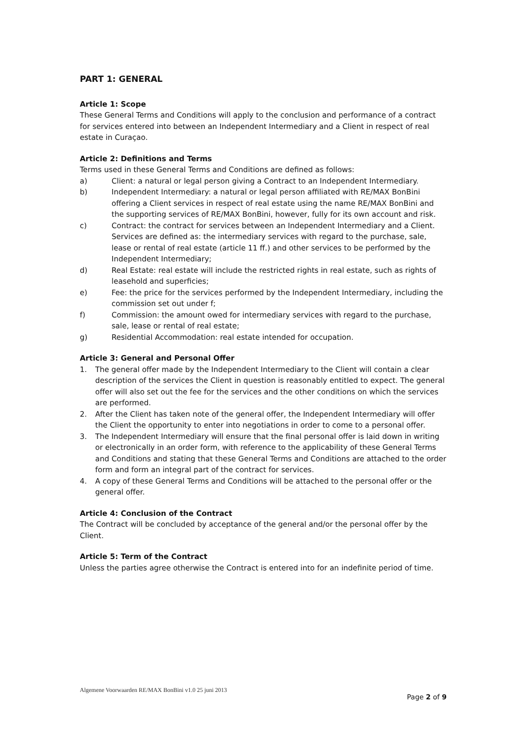PART 1: GENERAL
Article 1: Scope
These General Terms and Conditions will apply to the conclusion and performance of a contract for services entered into between an Independent Intermediary and a Client in respect of real estate in Curaçao.
Article 2: Definitions and Terms
Terms used in these General Terms and Conditions are defined as follows:
a) Client: a natural or legal person giving a Contract to an Independent Intermediary.
b) Independent Intermediary: a natural or legal person affiliated with RE/MAX BonBini offering a Client services in respect of real estate using the name RE/MAX BonBini and the supporting services of RE/MAX BonBini, however, fully for its own account and risk.
c) Contract: the contract for services between an Independent Intermediary and a Client. Services are defined as: the intermediary services with regard to the purchase, sale, lease or rental of real estate (article 11 ff.) and other services to be performed by the Independent Intermediary;
d) Real Estate: real estate will include the restricted rights in real estate, such as rights of leasehold and superficies;
e) Fee: the price for the services performed by the Independent Intermediary, including the commission set out under f;
f) Commission: the amount owed for intermediary services with regard to the purchase, sale, lease or rental of real estate;
g) Residential Accommodation: real estate intended for occupation.
Article 3: General and Personal Offer
1. The general offer made by the Independent Intermediary to the Client will contain a clear description of the services the Client in question is reasonably entitled to expect. The general offer will also set out the fee for the services and the other conditions on which the services are performed.
2. After the Client has taken note of the general offer, the Independent Intermediary will offer the Client the opportunity to enter into negotiations in order to come to a personal offer.
3. The Independent Intermediary will ensure that the final personal offer is laid down in writing or electronically in an order form, with reference to the applicability of these General Terms and Conditions and stating that these General Terms and Conditions are attached to the order form and form an integral part of the contract for services.
4. A copy of these General Terms and Conditions will be attached to the personal offer or the general offer.
Article 4: Conclusion of the Contract
The Contract will be concluded by acceptance of the general and/or the personal offer by the Client.
Article 5: Term of the Contract
Unless the parties agree otherwise the Contract is entered into for an indefinite period of time.
Algemene Voorwaarden RE/MAX BonBini v1.0 25 juni 2013
Page 2 of 9